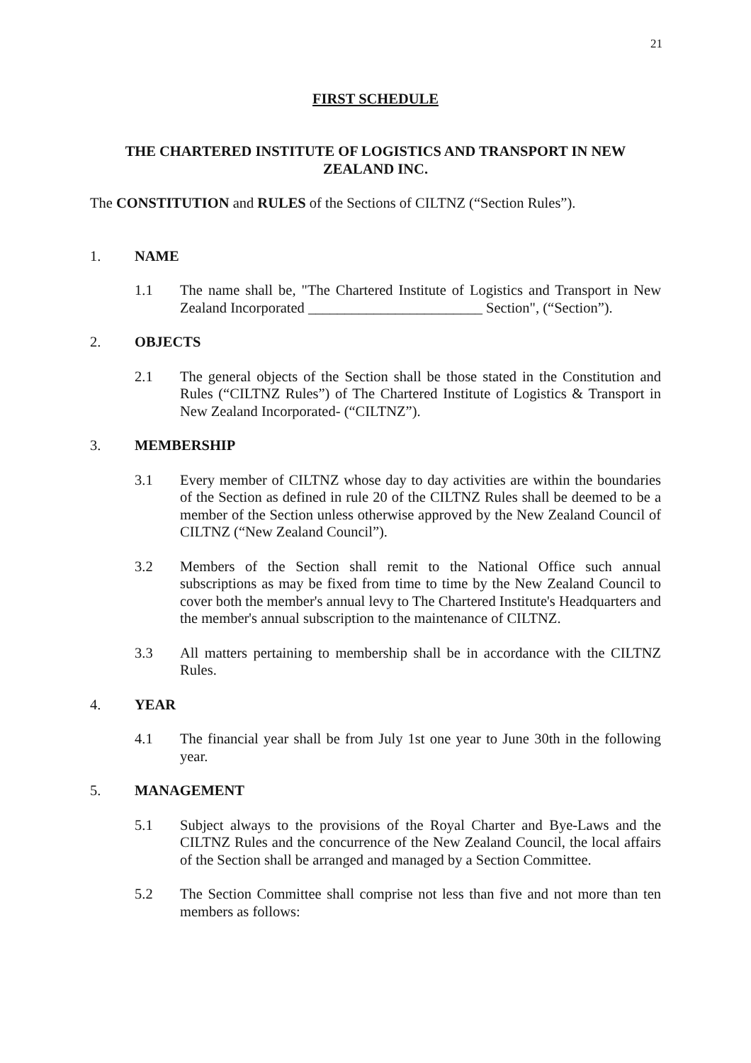21
FIRST SCHEDULE
THE CHARTERED INSTITUTE OF LOGISTICS AND TRANSPORT IN NEW ZEALAND INC.
The CONSTITUTION and RULES of the Sections of CILTNZ (“Section Rules”).
1. NAME
1.1 The name shall be, "The Chartered Institute of Logistics and Transport in New Zealand Incorporated ________________________ Section", (“Section”).
2. OBJECTS
2.1 The general objects of the Section shall be those stated in the Constitution and Rules (“CILTNZ Rules”) of The Chartered Institute of Logistics & Transport in New Zealand Incorporated- (“CILTNZ”).
3. MEMBERSHIP
3.1 Every member of CILTNZ whose day to day activities are within the boundaries of the Section as defined in rule 20 of the CILTNZ Rules shall be deemed to be a member of the Section unless otherwise approved by the New Zealand Council of CILTNZ (“New Zealand Council”).
3.2 Members of the Section shall remit to the National Office such annual subscriptions as may be fixed from time to time by the New Zealand Council to cover both the member's annual levy to The Chartered Institute's Headquarters and the member's annual subscription to the maintenance of CILTNZ.
3.3 All matters pertaining to membership shall be in accordance with the CILTNZ Rules.
4. YEAR
4.1 The financial year shall be from July 1st one year to June 30th in the following year.
5. MANAGEMENT
5.1 Subject always to the provisions of the Royal Charter and Bye-Laws and the CILTNZ Rules and the concurrence of the New Zealand Council, the local affairs of the Section shall be arranged and managed by a Section Committee.
5.2 The Section Committee shall comprise not less than five and not more than ten members as follows: